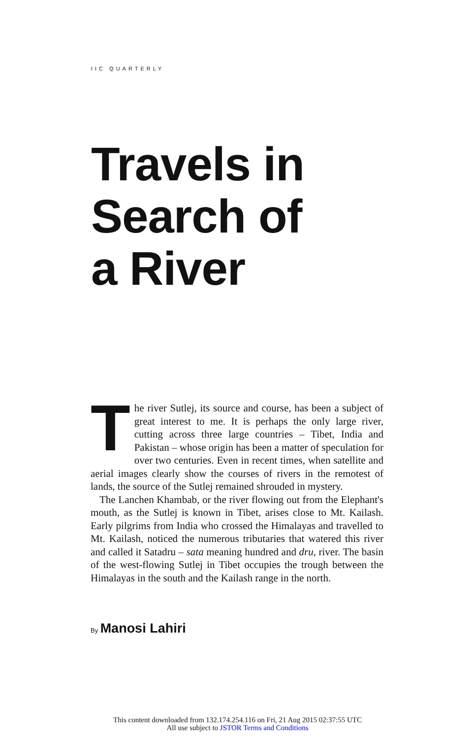IIC QUARTERLY
Travels in
Search of
a River
The river Sutlej, its source and course, has been a subject of great interest to me. It is perhaps the only large river, cutting across three large countries – Tibet, India and Pakistan – whose origin has been a matter of speculation for over two centuries. Even in recent times, when satellite and aerial images clearly show the courses of rivers in the remotest of lands, the source of the Sutlej remained shrouded in mystery.
The Lanchen Khambab, or the river flowing out from the Elephant's mouth, as the Sutlej is known in Tibet, arises close to Mt. Kailash. Early pilgrims from India who crossed the Himalayas and travelled to Mt. Kailash, noticed the numerous tributaries that watered this river and called it Satadru – sata meaning hundred and dru, river. The basin of the west-flowing Sutlej in Tibet occupies the trough between the Himalayas in the south and the Kailash range in the north.
By Manosi Lahiri
This content downloaded from 132.174.254.116 on Fri, 21 Aug 2015 02:37:55 UTC
All use subject to JSTOR Terms and Conditions